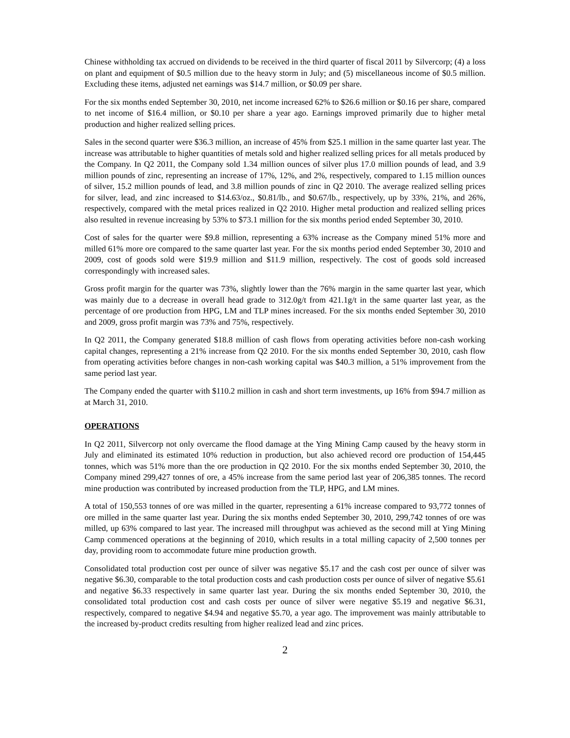Chinese withholding tax accrued on dividends to be received in the third quarter of fiscal 2011 by Silvercorp; (4) a loss on plant and equipment of $0.5 million due to the heavy storm in July; and (5) miscellaneous income of $0.5 million. Excluding these items, adjusted net earnings was $14.7 million, or $0.09 per share.
For the six months ended September 30, 2010, net income increased 62% to $26.6 million or $0.16 per share, compared to net income of $16.4 million, or $0.10 per share a year ago. Earnings improved primarily due to higher metal production and higher realized selling prices.
Sales in the second quarter were $36.3 million, an increase of 45% from $25.1 million in the same quarter last year. The increase was attributable to higher quantities of metals sold and higher realized selling prices for all metals produced by the Company. In Q2 2011, the Company sold 1.34 million ounces of silver plus 17.0 million pounds of lead, and 3.9 million pounds of zinc, representing an increase of 17%, 12%, and 2%, respectively, compared to 1.15 million ounces of silver, 15.2 million pounds of lead, and 3.8 million pounds of zinc in Q2 2010. The average realized selling prices for silver, lead, and zinc increased to $14.63/oz., $0.81/lb., and $0.67/lb., respectively, up by 33%, 21%, and 26%, respectively, compared with the metal prices realized in Q2 2010. Higher metal production and realized selling prices also resulted in revenue increasing by 53% to $73.1 million for the six months period ended September 30, 2010.
Cost of sales for the quarter were $9.8 million, representing a 63% increase as the Company mined 51% more and milled 61% more ore compared to the same quarter last year. For the six months period ended September 30, 2010 and 2009, cost of goods sold were $19.9 million and $11.9 million, respectively. The cost of goods sold increased correspondingly with increased sales.
Gross profit margin for the quarter was 73%, slightly lower than the 76% margin in the same quarter last year, which was mainly due to a decrease in overall head grade to 312.0g/t from 421.1g/t in the same quarter last year, as the percentage of ore production from HPG, LM and TLP mines increased. For the six months ended September 30, 2010 and 2009, gross profit margin was 73% and 75%, respectively.
In Q2 2011, the Company generated $18.8 million of cash flows from operating activities before non-cash working capital changes, representing a 21% increase from Q2 2010. For the six months ended September 30, 2010, cash flow from operating activities before changes in non-cash working capital was $40.3 million, a 51% improvement from the same period last year.
The Company ended the quarter with $110.2 million in cash and short term investments, up 16% from $94.7 million as at March 31, 2010.
OPERATIONS
In Q2 2011, Silvercorp not only overcame the flood damage at the Ying Mining Camp caused by the heavy storm in July and eliminated its estimated 10% reduction in production, but also achieved record ore production of 154,445 tonnes, which was 51% more than the ore production in Q2 2010. For the six months ended September 30, 2010, the Company mined 299,427 tonnes of ore, a 45% increase from the same period last year of 206,385 tonnes. The record mine production was contributed by increased production from the TLP, HPG, and LM mines.
A total of 150,553 tonnes of ore was milled in the quarter, representing a 61% increase compared to 93,772 tonnes of ore milled in the same quarter last year. During the six months ended September 30, 2010, 299,742 tonnes of ore was milled, up 63% compared to last year. The increased mill throughput was achieved as the second mill at Ying Mining Camp commenced operations at the beginning of 2010, which results in a total milling capacity of 2,500 tonnes per day, providing room to accommodate future mine production growth.
Consolidated total production cost per ounce of silver was negative $5.17 and the cash cost per ounce of silver was negative $6.30, comparable to the total production costs and cash production costs per ounce of silver of negative $5.61 and negative $6.33 respectively in same quarter last year. During the six months ended September 30, 2010, the consolidated total production cost and cash costs per ounce of silver were negative $5.19 and negative $6.31, respectively, compared to negative $4.94 and negative $5.70, a year ago. The improvement was mainly attributable to the increased by-product credits resulting from higher realized lead and zinc prices.
2